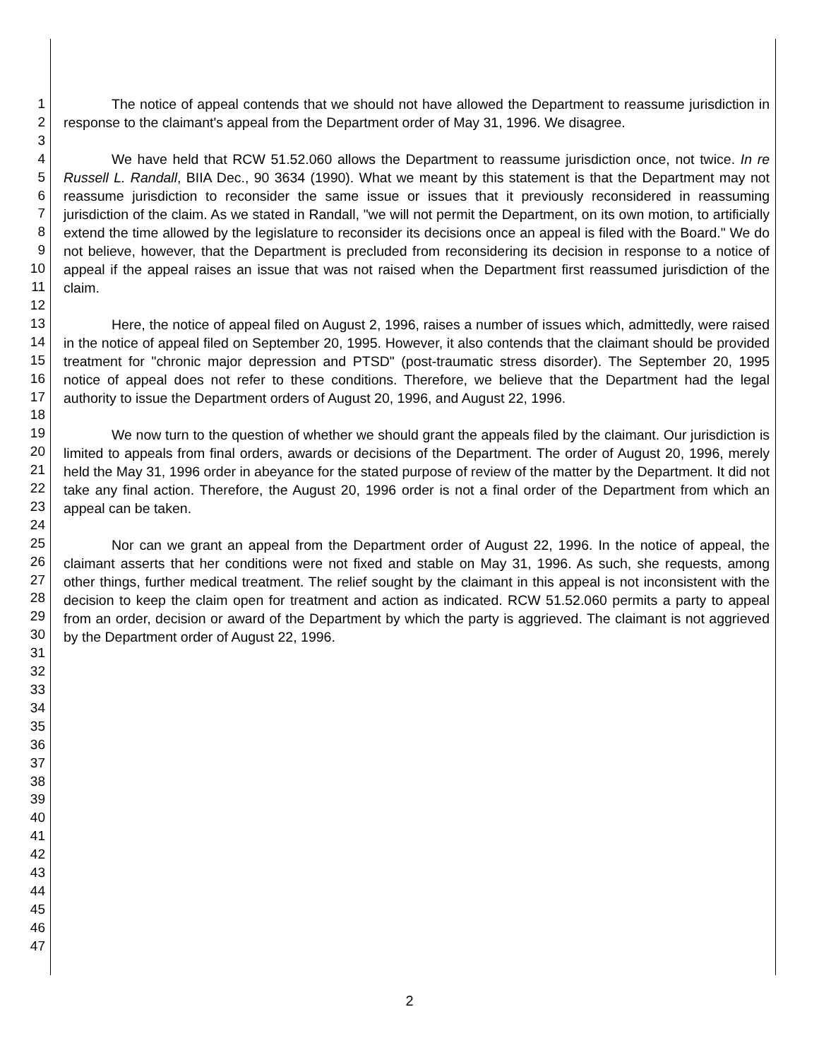1
2
3
4
5
6
7
8
9
10
11
12
13
14
15
16
17
18
19
20
21
22
23
24
25
26
27
28
29
30
31
32
33
34
35
36
37
38
39
40
41
42
43
44
45
46
47
The notice of appeal contends that we should not have allowed the Department to reassume jurisdiction in response to the claimant's appeal from the Department order of May 31, 1996. We disagree.
We have held that RCW 51.52.060 allows the Department to reassume jurisdiction once, not twice. In re Russell L. Randall, BIIA Dec., 90 3634 (1990). What we meant by this statement is that the Department may not reassume jurisdiction to reconsider the same issue or issues that it previously reconsidered in reassuming jurisdiction of the claim. As we stated in Randall, "we will not permit the Department, on its own motion, to artificially extend the time allowed by the legislature to reconsider its decisions once an appeal is filed with the Board." We do not believe, however, that the Department is precluded from reconsidering its decision in response to a notice of appeal if the appeal raises an issue that was not raised when the Department first reassumed jurisdiction of the claim.
Here, the notice of appeal filed on August 2, 1996, raises a number of issues which, admittedly, were raised in the notice of appeal filed on September 20, 1995. However, it also contends that the claimant should be provided treatment for "chronic major depression and PTSD" (post-traumatic stress disorder). The September 20, 1995 notice of appeal does not refer to these conditions. Therefore, we believe that the Department had the legal authority to issue the Department orders of August 20, 1996, and August 22, 1996.
We now turn to the question of whether we should grant the appeals filed by the claimant. Our jurisdiction is limited to appeals from final orders, awards or decisions of the Department. The order of August 20, 1996, merely held the May 31, 1996 order in abeyance for the stated purpose of review of the matter by the Department. It did not take any final action. Therefore, the August 20, 1996 order is not a final order of the Department from which an appeal can be taken.
Nor can we grant an appeal from the Department order of August 22, 1996. In the notice of appeal, the claimant asserts that her conditions were not fixed and stable on May 31, 1996. As such, she requests, among other things, further medical treatment. The relief sought by the claimant in this appeal is not inconsistent with the decision to keep the claim open for treatment and action as indicated. RCW 51.52.060 permits a party to appeal from an order, decision or award of the Department by which the party is aggrieved. The claimant is not aggrieved by the Department order of August 22, 1996.
2